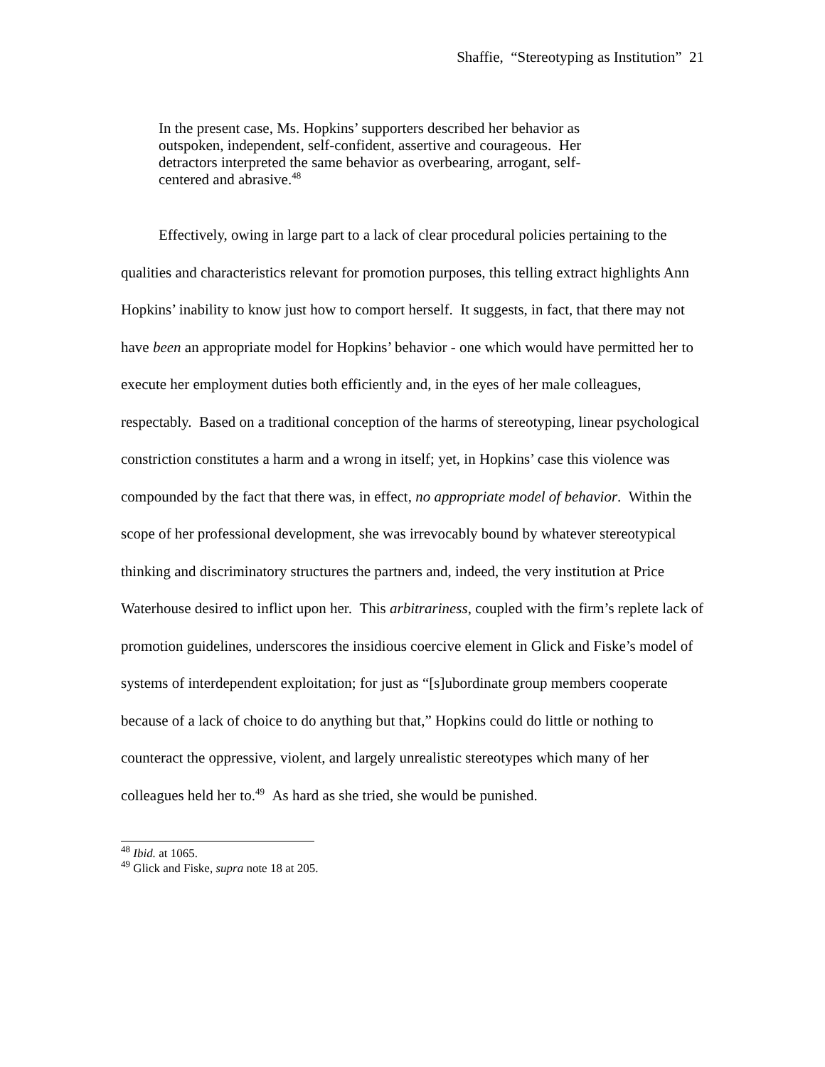Shaffie, “Stereotyping as Institution” 21
In the present case, Ms. Hopkins’ supporters described her behavior as outspoken, independent, self-confident, assertive and courageous. Her detractors interpreted the same behavior as overbearing, arrogant, self-centered and abrasive.<sup>48</sup>
Effectively, owing in large part to a lack of clear procedural policies pertaining to the qualities and characteristics relevant for promotion purposes, this telling extract highlights Ann Hopkins’ inability to know just how to comport herself. It suggests, in fact, that there may not have been an appropriate model for Hopkins’ behavior - one which would have permitted her to execute her employment duties both efficiently and, in the eyes of her male colleagues, respectably. Based on a traditional conception of the harms of stereotyping, linear psychological constriction constitutes a harm and a wrong in itself; yet, in Hopkins’ case this violence was compounded by the fact that there was, in effect, no appropriate model of behavior. Within the scope of her professional development, she was irrevocably bound by whatever stereotypical thinking and discriminatory structures the partners and, indeed, the very institution at Price Waterhouse desired to inflict upon her. This arbitrariness, coupled with the firm’s replete lack of promotion guidelines, underscores the insidious coercive element in Glick and Fiske’s model of systems of interdependent exploitation; for just as “[s]ubordinate group members cooperate because of a lack of choice to do anything but that,” Hopkins could do little or nothing to counteract the oppressive, violent, and largely unrealistic stereotypes which many of her colleagues held her to.<sup>49</sup> As hard as she tried, she would be punished.
<sup>48</sup> Ibid. at 1065.
<sup>49</sup> Glick and Fiske, supra note 18 at 205.